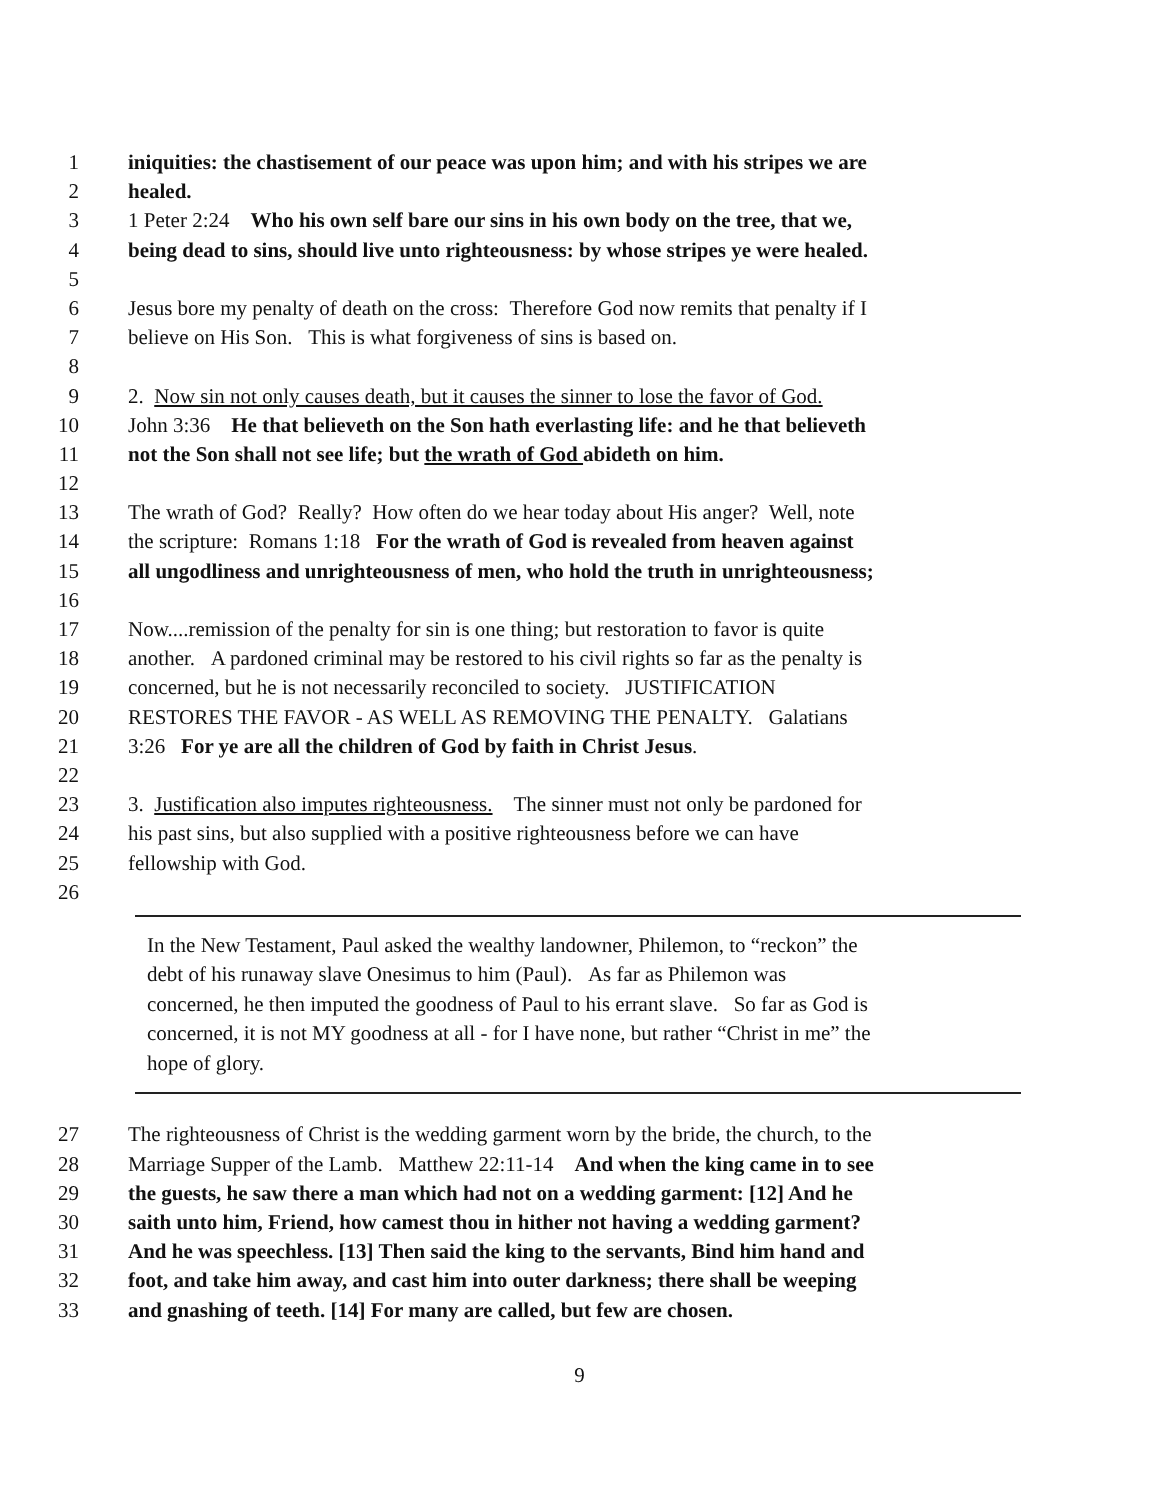1 iniquities: the chastisement of our peace was upon him; and with his stripes we are
2 healed.
3 1 Peter 2:24 Who his own self bare our sins in his own body on the tree, that we,
4 being dead to sins, should live unto righteousness: by whose stripes ye were healed.
5
6 Jesus bore my penalty of death on the cross: Therefore God now remits that penalty if I
7 believe on His Son. This is what forgiveness of sins is based on.
8
9 2. Now sin not only causes death, but it causes the sinner to lose the favor of God.
10 John 3:36 He that believeth on the Son hath everlasting life: and he that believeth
11 not the Son shall not see life; but the wrath of God abideth on him.
12
13 The wrath of God? Really? How often do we hear today about His anger? Well, note
14 the scripture: Romans 1:18 For the wrath of God is revealed from heaven against
15 all ungodliness and unrighteousness of men, who hold the truth in unrighteousness;
16
17 Now....remission of the penalty for sin is one thing; but restoration to favor is quite
18 another. A pardoned criminal may be restored to his civil rights so far as the penalty is
19 concerned, but he is not necessarily reconciled to society. JUSTIFICATION
20 RESTORES THE FAVOR - AS WELL AS REMOVING THE PENALTY. Galatians
21 3:26 For ye are all the children of God by faith in Christ Jesus.
22
23 3. Justification also imputes righteousness. The sinner must not only be pardoned for
24 his past sins, but also supplied with a positive righteousness before we can have
25 fellowship with God.
26
In the New Testament, Paul asked the wealthy landowner, Philemon, to “reckon” the
debt of his runaway slave Onesimus to him (Paul). As far as Philemon was
concerned, he then imputed the goodness of Paul to his errant slave. So far as God is
concerned, it is not MY goodness at all - for I have none, but rather “Christ in me” the
hope of glory.
27 The righteousness of Christ is the wedding garment worn by the bride, the church, to the
28 Marriage Supper of the Lamb. Matthew 22:11-14 And when the king came in to see
29 the guests, he saw there a man which had not on a wedding garment: [12] And he
30 saith unto him, Friend, how camest thou in hither not having a wedding garment?
31 And he was speechless. [13] Then said the king to the servants, Bind him hand and
32 foot, and take him away, and cast him into outer darkness; there shall be weeping
33 and gnashing of teeth. [14] For many are called, but few are chosen.
9